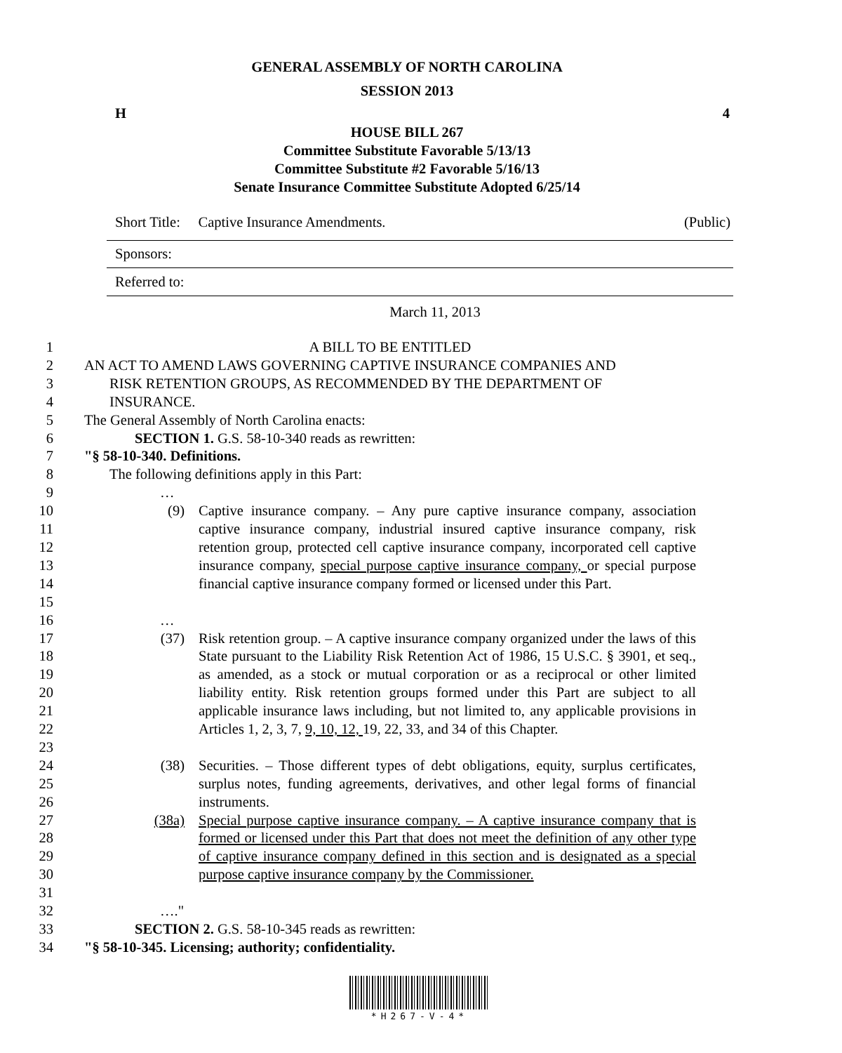GENERAL ASSEMBLY OF NORTH CAROLINA
SESSION 2013
H 4
HOUSE BILL 267
Committee Substitute Favorable 5/13/13
Committee Substitute #2 Favorable 5/16/13
Senate Insurance Committee Substitute Adopted 6/25/14
Short Title: Captive Insurance Amendments. (Public)
Sponsors:
Referred to:
March 11, 2013
1 A BILL TO BE ENTITLED
2 AN ACT TO AMEND LAWS GOVERNING CAPTIVE INSURANCE COMPANIES AND
3 RISK RETENTION GROUPS, AS RECOMMENDED BY THE DEPARTMENT OF
4 INSURANCE.
5 The General Assembly of North Carolina enacts:
6 SECTION 1. G.S. 58-10-340 reads as rewritten:
7 "§ 58-10-340. Definitions.
8 The following definitions apply in this Part:
9 …
10
11
12
13
14
15
(9) Captive insurance company. – Any pure captive insurance company, association captive insurance company, industrial insured captive insurance company, risk retention group, protected cell captive insurance company, incorporated cell captive insurance company, special purpose captive insurance company, or special purpose financial captive insurance company formed or licensed under this Part.
16 …
17
18
19
20
21
22
23
(37) Risk retention group. – A captive insurance company organized under the laws of this State pursuant to the Liability Risk Retention Act of 1986, 15 U.S.C. § 3901, et seq., as amended, as a stock or mutual corporation or as a reciprocal or other limited liability entity. Risk retention groups formed under this Part are subject to all applicable insurance laws including, but not limited to, any applicable provisions in Articles 1, 2, 3, 7, 9, 10, 12, 19, 22, 33, and 34 of this Chapter.
24
25
26
(38) Securities. – Those different types of debt obligations, equity, surplus certificates, surplus notes, funding agreements, derivatives, and other legal forms of financial instruments.
27
28
29
30
31
(38a) Special purpose captive insurance company. – A captive insurance company that is formed or licensed under this Part that does not meet the definition of any other type of captive insurance company defined in this section and is designated as a special purpose captive insurance company by the Commissioner.
32 …."
33 SECTION 2. G.S. 58-10-345 reads as rewritten:
34 "§ 58-10-345. Licensing; authority; confidentiality.
*H267-V-4*